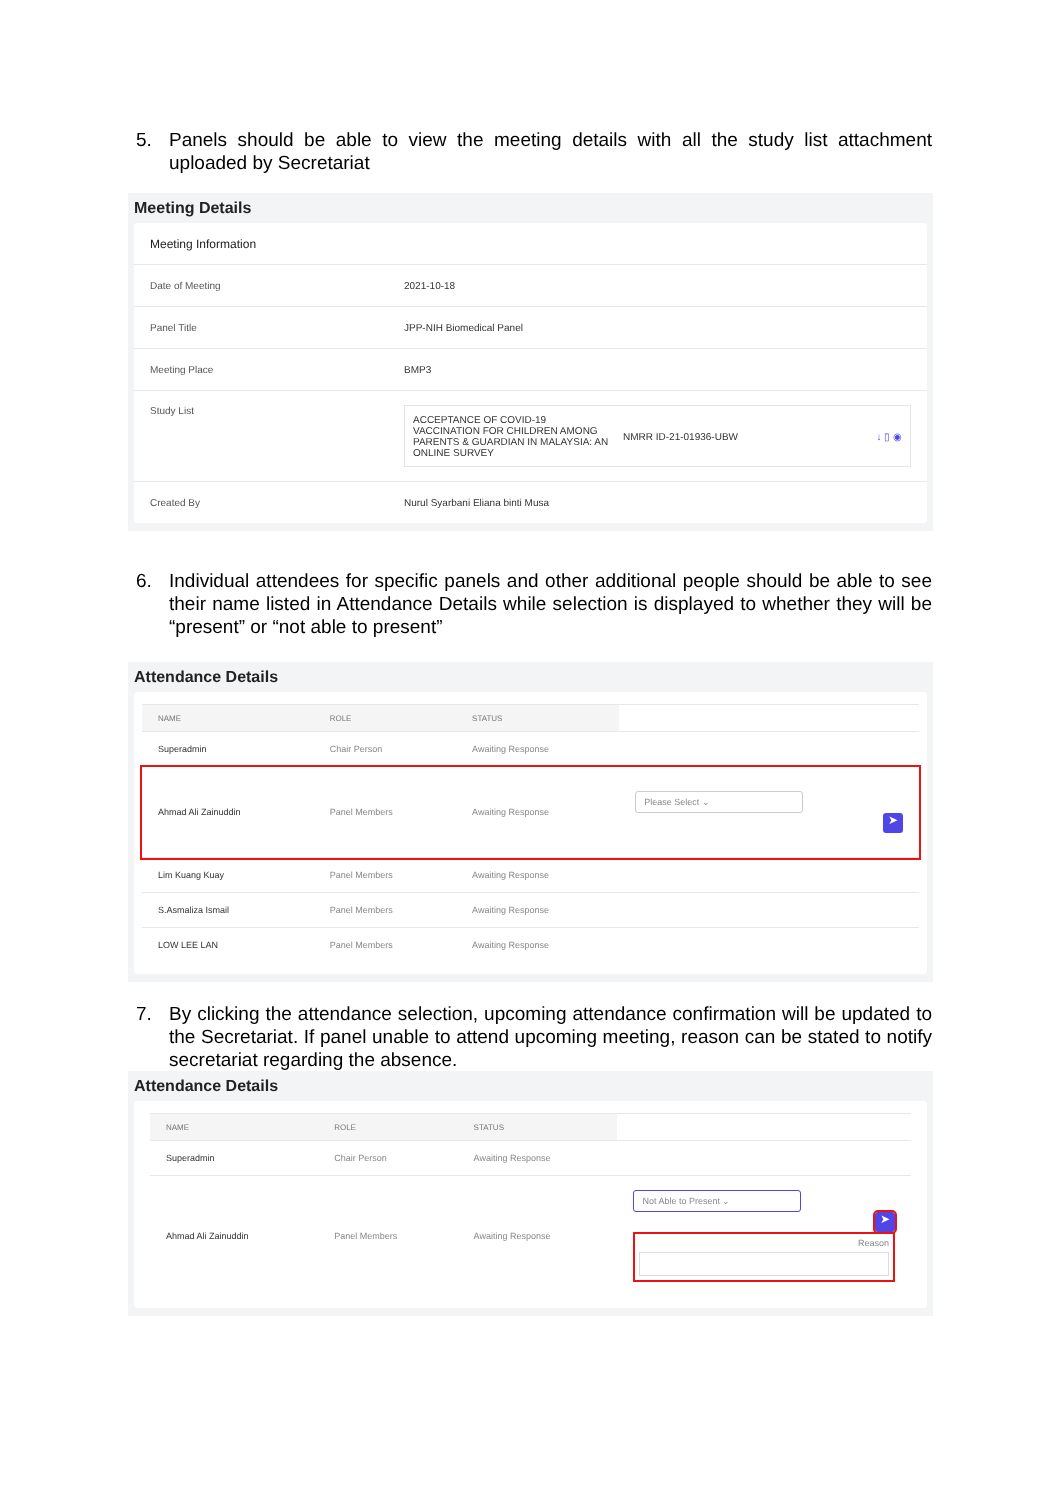5. Panels should be able to view the meeting details with all the study list attachment uploaded by Secretariat
Meeting Details
| Meeting Information | |
| Date of Meeting | 2021-10-18 |
| Panel Title | JPP-NIH Biomedical Panel |
| Meeting Place | BMP3 |
| Study List | ACCEPTANCE OF COVID-19 VACCINATION FOR CHILDREN AMONG PARENTS & GUARDIAN IN MALAYSIA: AN ONLINE SURVEY NMRR ID-21-01936-UBW ↓ ▯ ◉ |
| Created By | Nurul Syarbani Eliana binti Musa |
6. Individual attendees for specific panels and other additional people should be able to see their name listed in Attendance Details while selection is displayed to whether they will be “present” or “not able to present”
Attendance Details
| NAME | ROLE | STATUS | |
| --- | --- | --- | --- |
| Superadmin | Chair Person | Awaiting Response | |
| Ahmad Ali Zainuddin | Panel Members | Awaiting Response | Please Select ⌄ ➤ |
| Lim Kuang Kuay | Panel Members | Awaiting Response | |
| S.Asmaliza Ismail | Panel Members | Awaiting Response | |
| LOW LEE LAN | Panel Members | Awaiting Response | |
7. By clicking the attendance selection, upcoming attendance confirmation will be updated to the Secretariat. If panel unable to attend upcoming meeting, reason can be stated to notify secretariat regarding the absence.
Attendance Details
| NAME | ROLE | STATUS | |
| --- | --- | --- | --- |
| Superadmin | Chair Person | Awaiting Response | |
| Ahmad Ali Zainuddin | Panel Members | Awaiting Response | Not Able to Present ⌄ ➤ Reason |